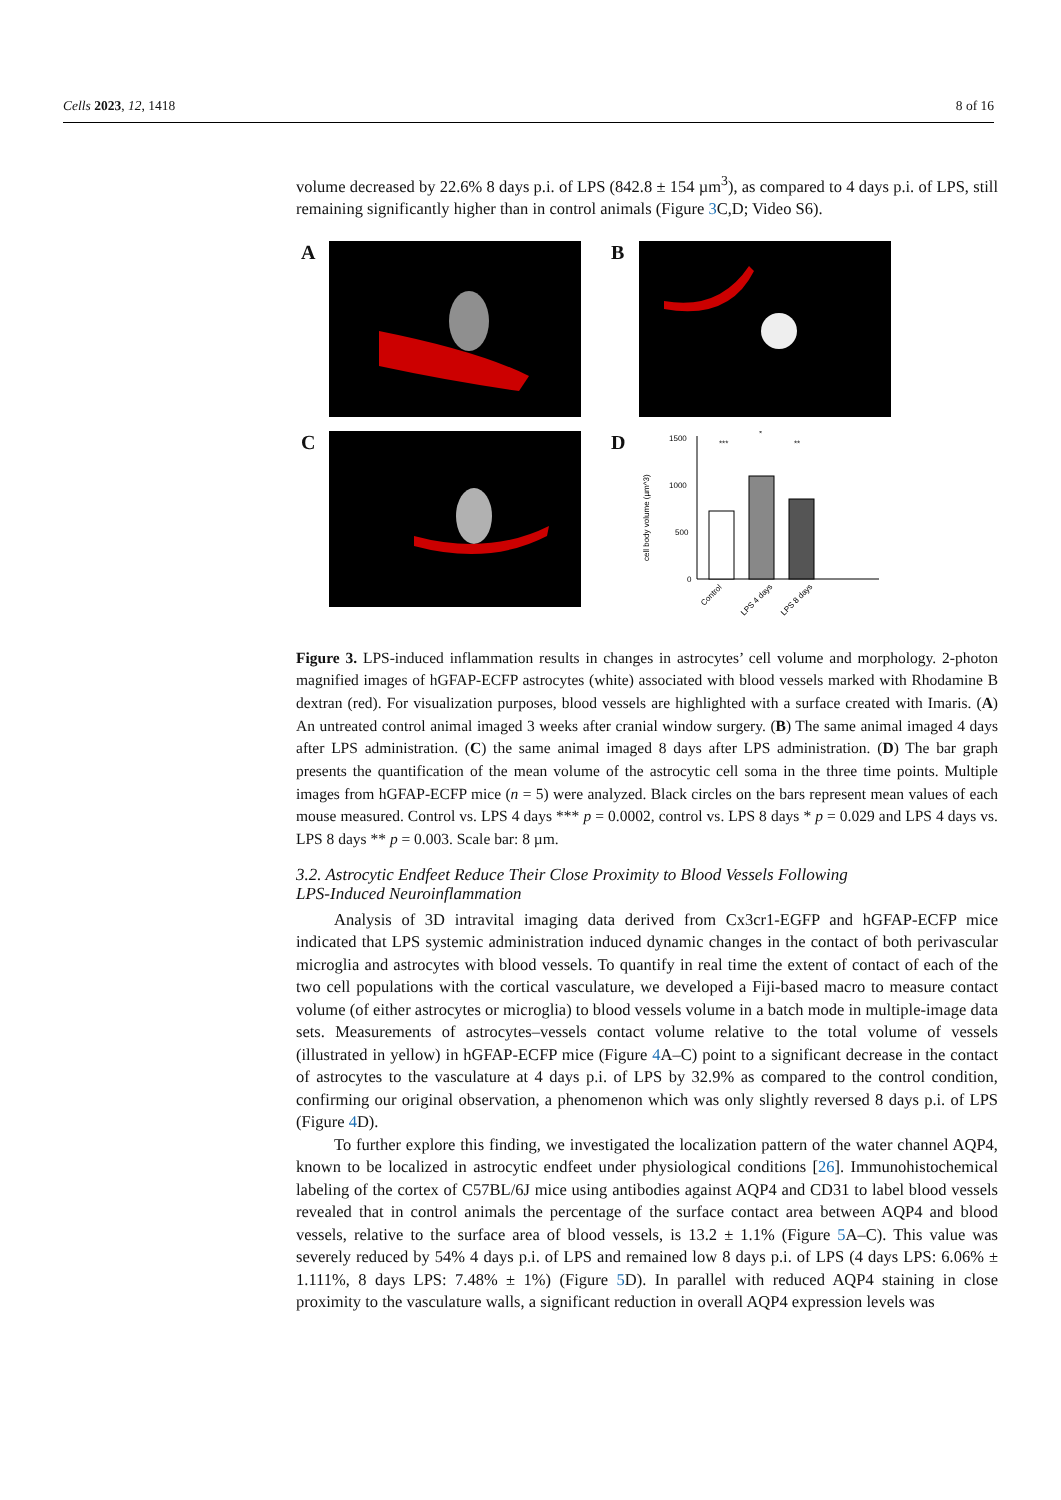Cells 2023, 12, 1418 8 of 16
volume decreased by 22.6% 8 days p.i. of LPS (842.8 ± 154 µm<sup>3</sup>), as compared to 4 days p.i. of LPS, still remaining significantly higher than in control animals (Figure 3 C,D; Video S6).
A
B
C
D
cell body volume (µm^3)
1500
1000
500
0
***
*
**
Control
LPS 4 days
LPS 8 days
Figure 3. LPS-induced inflammation results in changes in astrocytes’ cell volume and morphology. 2-photon magnified images of hGFAP-ECFP astrocytes (white) associated with blood vessels marked with Rhodamine B dextran (red). For visualization purposes, blood vessels are highlighted with a surface created with Imaris. (A) An untreated control animal imaged 3 weeks after cranial window surgery. (B) The same animal imaged 4 days after LPS administration. (C) the same animal imaged 8 days after LPS administration. (D) The bar graph presents the quantification of the mean volume of the astrocytic cell soma in the three time points. Multiple images from hGFAP-ECFP mice (n = 5) were analyzed. Black circles on the bars represent mean values of each mouse measured. Control vs. LPS 4 days *** p = 0.0002, control vs. LPS 8 days * p = 0.029 and LPS 4 days vs. LPS 8 days ** p = 0.003. Scale bar: 8 µm.
3.2. Astrocytic Endfeet Reduce Their Close Proximity to Blood Vessels Following
LPS-Induced Neuroinflammation
Analysis of 3D intravital imaging data derived from Cx3cr1-EGFP and hGFAP-ECFP mice indicated that LPS systemic administration induced dynamic changes in the contact of both perivascular microglia and astrocytes with blood vessels. To quantify in real time the extent of contact of each of the two cell populations with the cortical vasculature, we developed a Fiji-based macro to measure contact volume (of either astrocytes or microglia) to blood vessels volume in a batch mode in multiple-image data sets. Measurements of astrocytes–vessels contact volume relative to the total volume of vessels (illustrated in yellow) in hGFAP-ECFP mice (Figure 4 A–C) point to a significant decrease in the contact of astrocytes to the vasculature at 4 days p.i. of LPS by 32.9% as compared to the control condition, confirming our original observation, a phenomenon which was only slightly reversed 8 days p.i. of LPS (Figure 4 D).
To further explore this finding, we investigated the localization pattern of the water channel AQP4, known to be localized in astrocytic endfeet under physiological conditions [26]. Immunohistochemical labeling of the cortex of C57BL/6J mice using antibodies against AQP4 and CD31 to label blood vessels revealed that in control animals the percentage of the surface contact area between AQP4 and blood vessels, relative to the surface area of blood vessels, is 13.2 ± 1.1% (Figure 5 A–C). This value was severely reduced by 54% 4 days p.i. of LPS and remained low 8 days p.i. of LPS (4 days LPS: 6.06% ± 1.111%, 8 days LPS: 7.48% ± 1%) (Figure 5 D). In parallel with reduced AQP4 staining in close proximity to the vasculature walls, a significant reduction in overall AQP4 expression levels was